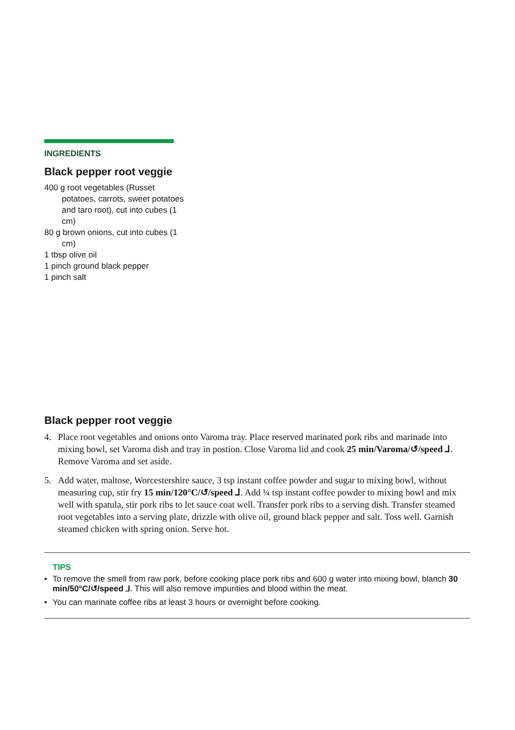INGREDIENTS
Black pepper root veggie
400 g root vegetables (Russet potatoes, carrots, sweet potatoes and taro root), cut into cubes (1 cm)
80 g brown onions, cut into cubes (1 cm)
1 tbsp olive oil
1 pinch ground black pepper
1 pinch salt
Black pepper root veggie
4. Place root vegetables and onions onto Varoma tray. Place reserved marinated pork ribs and marinade into mixing bowl, set Varoma dish and tray in postion. Close Varoma lid and cook 25 min/Varoma/↺/speed ⅃. Remove Varoma and set aside.
5. Add water, maltose, Worcestershire sauce, 3 tsp instant coffee powder and sugar to mixing bowl, without measuring cup, stir fry 15 min/120°C/↺/speed ⅃. Add ¼ tsp instant coffee powder to mixing bowl and mix well with spatula, stir pork ribs to let sauce coat well. Transfer pork ribs to a serving dish. Transfer steamed root vegetables into a serving plate, drizzle with olive oil, ground black pepper and salt. Toss well. Garnish steamed chicken with spring onion. Serve hot.
TIPS
• To remove the smell from raw pork, before cooking place pork ribs and 600 g water into mixing bowl, blanch 30 min/50°C/↺/speed ⅃. This will also remove impurities and blood within the meat.
• You can marinate coffee ribs at least 3 hours or overnight before cooking.